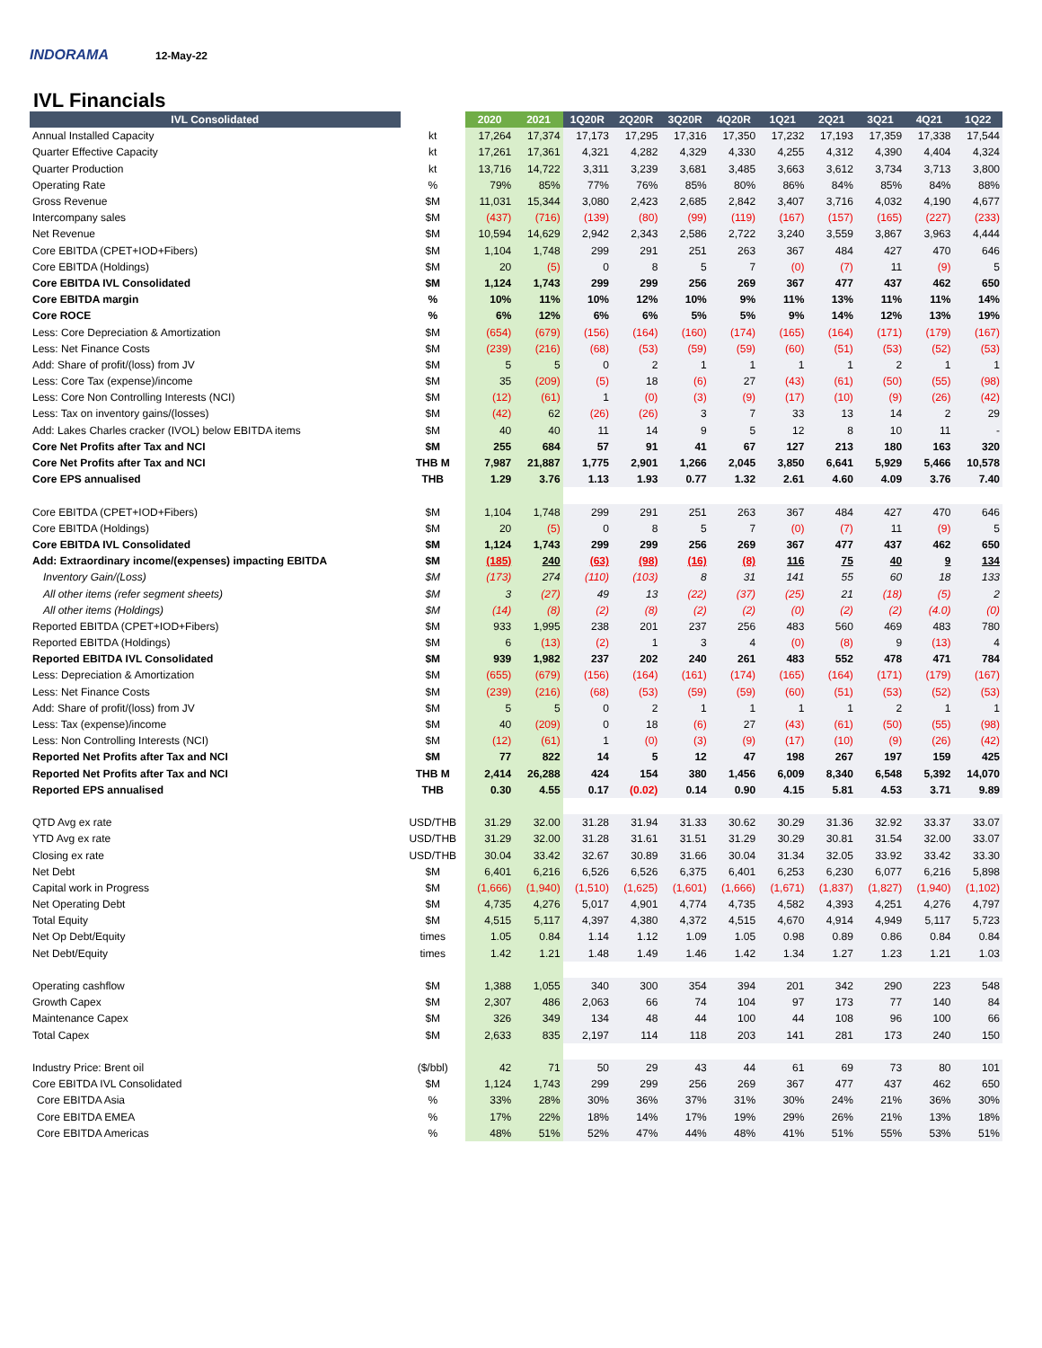INDORAMA 12-May-22
IVL Financials
| IVL Consolidated | | 2020 | 2021 | 1Q20R | 2Q20R | 3Q20R | 4Q20R | 1Q21 | 2Q21 | 3Q21 | 4Q21 | 1Q22 |
| --- | --- | --- | --- | --- | --- | --- | --- | --- | --- | --- | --- | --- |
| Annual Installed Capacity | kt | 17,264 | 17,374 | 17,173 | 17,295 | 17,316 | 17,350 | 17,232 | 17,193 | 17,359 | 17,338 | 17,544 |
| Quarter Effective Capacity | kt | 17,261 | 17,361 | 4,321 | 4,282 | 4,329 | 4,330 | 4,255 | 4,312 | 4,390 | 4,404 | 4,324 |
| Quarter Production | kt | 13,716 | 14,722 | 3,311 | 3,239 | 3,681 | 3,485 | 3,663 | 3,612 | 3,734 | 3,713 | 3,800 |
| Operating Rate | % | 79% | 85% | 77% | 76% | 85% | 80% | 86% | 84% | 85% | 84% | 88% |
| Gross Revenue | $M | 11,031 | 15,344 | 3,080 | 2,423 | 2,685 | 2,842 | 3,407 | 3,716 | 4,032 | 4,190 | 4,677 |
| Intercompany sales | $M | (437) | (716) | (139) | (80) | (99) | (119) | (167) | (157) | (165) | (227) | (233) |
| Net Revenue | $M | 10,594 | 14,629 | 2,942 | 2,343 | 2,586 | 2,722 | 3,240 | 3,559 | 3,867 | 3,963 | 4,444 |
| Core EBITDA (CPET+IOD+Fibers) | $M | 1,104 | 1,748 | 299 | 291 | 251 | 263 | 367 | 484 | 427 | 470 | 646 |
| Core EBITDA (Holdings) | $M | 20 | (5) | 0 | 8 | 5 | 7 | (0) | (7) | 11 | (9) | 5 |
| Core EBITDA IVL Consolidated | $M | 1,124 | 1,743 | 299 | 299 | 256 | 269 | 367 | 477 | 437 | 462 | 650 |
| Core EBITDA margin | % | 10% | 11% | 10% | 12% | 10% | 9% | 11% | 13% | 11% | 11% | 14% |
| Core ROCE | % | 6% | 12% | 6% | 6% | 5% | 5% | 9% | 14% | 12% | 13% | 19% |
| Less: Core Depreciation & Amortization | $M | (654) | (679) | (156) | (164) | (160) | (174) | (165) | (164) | (171) | (179) | (167) |
| Less: Net Finance Costs | $M | (239) | (216) | (68) | (53) | (59) | (59) | (60) | (51) | (53) | (52) | (53) |
| Add: Share of profit/(loss) from JV | $M | 5 | 5 | 0 | 2 | 1 | 1 | 1 | 1 | 2 | 1 | 1 |
| Less: Core Tax (expense)/income | $M | 35 | (209) | (5) | 18 | (6) | 27 | (43) | (61) | (50) | (55) | (98) |
| Less: Core Non Controlling Interests (NCI) | $M | (12) | (61) | 1 | (0) | (3) | (9) | (17) | (10) | (9) | (26) | (42) |
| Less: Tax on inventory gains/(losses) | $M | (42) | 62 | (26) | (26) | 3 | 7 | 33 | 13 | 14 | 2 | 29 |
| Add: Lakes Charles cracker (IVOL) below EBITDA items | $M | 40 | 40 | 11 | 14 | 9 | 5 | 12 | 8 | 10 | 11 | - |
| Core Net Profits after Tax and NCI | $M | 255 | 684 | 57 | 91 | 41 | 67 | 127 | 213 | 180 | 163 | 320 |
| Core Net Profits after Tax and NCI | THB M | 7,987 | 21,887 | 1,775 | 2,901 | 1,266 | 2,045 | 3,850 | 6,641 | 5,929 | 5,466 | 10,578 |
| Core EPS annualised | THB | 1.29 | 3.76 | 1.13 | 1.93 | 0.77 | 1.32 | 2.61 | 4.60 | 4.09 | 3.76 | 7.40 |
| Core EBITDA (CPET+IOD+Fibers) | $M | 1,104 | 1,748 | 299 | 291 | 251 | 263 | 367 | 484 | 427 | 470 | 646 |
| Core EBITDA (Holdings) | $M | 20 | (5) | 0 | 8 | 5 | 7 | (0) | (7) | 11 | (9) | 5 |
| Core EBITDA IVL Consolidated | $M | 1,124 | 1,743 | 299 | 299 | 256 | 269 | 367 | 477 | 437 | 462 | 650 |
| Add: Extraordinary income/(expenses) impacting EBITDA | $M | (185) | 240 | (63) | (98) | (16) | (8) | 116 | 75 | 40 | 9 | 134 |
| Inventory Gain/(Loss) | $M | (173) | 274 | (110) | (103) | 8 | 31 | 141 | 55 | 60 | 18 | 133 |
| All other items (refer segment sheets) | $M | 3 | (27) | 49 | 13 | (22) | (37) | (25) | 21 | (18) | (5) | 2 |
| All other items (Holdings) | $M | (14) | (8) | (2) | (8) | (2) | (2) | (0) | (2) | (2) | (4.0) | (0) |
| Reported EBITDA (CPET+IOD+Fibers) | $M | 933 | 1,995 | 238 | 201 | 237 | 256 | 483 | 560 | 469 | 483 | 780 |
| Reported EBITDA (Holdings) | $M | 6 | (13) | (2) | 1 | 3 | 4 | (0) | (8) | 9 | (13) | 4 |
| Reported EBITDA IVL Consolidated | $M | 939 | 1,982 | 237 | 202 | 240 | 261 | 483 | 552 | 478 | 471 | 784 |
| Less: Depreciation & Amortization | $M | (655) | (679) | (156) | (164) | (161) | (174) | (165) | (164) | (171) | (179) | (167) |
| Less: Net Finance Costs | $M | (239) | (216) | (68) | (53) | (59) | (59) | (60) | (51) | (53) | (52) | (53) |
| Add: Share of profit/(loss) from JV | $M | 5 | 5 | 0 | 2 | 1 | 1 | 1 | 1 | 2 | 1 | 1 |
| Less: Tax (expense)/income | $M | 40 | (209) | 0 | 18 | (6) | 27 | (43) | (61) | (50) | (55) | (98) |
| Less: Non Controlling Interests (NCI) | $M | (12) | (61) | 1 | (0) | (3) | (9) | (17) | (10) | (9) | (26) | (42) |
| Reported Net Profits after Tax and NCI | $M | 77 | 822 | 14 | 5 | 12 | 47 | 198 | 267 | 197 | 159 | 425 |
| Reported Net Profits after Tax and NCI | THB M | 2,414 | 26,288 | 424 | 154 | 380 | 1,456 | 6,009 | 8,340 | 6,548 | 5,392 | 14,070 |
| Reported EPS annualised | THB | 0.30 | 4.55 | 0.17 | (0.02) | 0.14 | 0.90 | 4.15 | 5.81 | 4.53 | 3.71 | 9.89 |
| QTD Avg ex rate | USD/THB | 31.29 | 32.00 | 31.28 | 31.94 | 31.33 | 30.62 | 30.29 | 31.36 | 32.92 | 33.37 | 33.07 |
| YTD Avg ex rate | USD/THB | 31.29 | 32.00 | 31.28 | 31.61 | 31.51 | 31.29 | 30.29 | 30.81 | 31.54 | 32.00 | 33.07 |
| Closing ex rate | USD/THB | 30.04 | 33.42 | 32.67 | 30.89 | 31.66 | 30.04 | 31.34 | 32.05 | 33.92 | 33.42 | 33.30 |
| Net Debt | $M | 6,401 | 6,216 | 6,526 | 6,526 | 6,375 | 6,401 | 6,253 | 6,230 | 6,077 | 6,216 | 5,898 |
| Capital work in Progress | $M | (1,666) | (1,940) | (1,510) | (1,625) | (1,601) | (1,666) | (1,671) | (1,837) | (1,827) | (1,940) | (1,102) |
| Net Operating Debt | $M | 4,735 | 4,276 | 5,017 | 4,901 | 4,774 | 4,735 | 4,582 | 4,393 | 4,251 | 4,276 | 4,797 |
| Total Equity | $M | 4,515 | 5,117 | 4,397 | 4,380 | 4,372 | 4,515 | 4,670 | 4,914 | 4,949 | 5,117 | 5,723 |
| Net Op Debt/Equity | times | 1.05 | 0.84 | 1.14 | 1.12 | 1.09 | 1.05 | 0.98 | 0.89 | 0.86 | 0.84 | 0.84 |
| Net Debt/Equity | times | 1.42 | 1.21 | 1.48 | 1.49 | 1.46 | 1.42 | 1.34 | 1.27 | 1.23 | 1.21 | 1.03 |
| Operating cashflow | $M | 1,388 | 1,055 | 340 | 300 | 354 | 394 | 201 | 342 | 290 | 223 | 548 |
| Growth Capex | $M | 2,307 | 486 | 2,063 | 66 | 74 | 104 | 97 | 173 | 77 | 140 | 84 |
| Maintenance Capex | $M | 326 | 349 | 134 | 48 | 44 | 100 | 44 | 108 | 96 | 100 | 66 |
| Total Capex | $M | 2,633 | 835 | 2,197 | 114 | 118 | 203 | 141 | 281 | 173 | 240 | 150 |
| Industry Price: Brent oil | ($/bbl) | 42 | 71 | 50 | 29 | 43 | 44 | 61 | 69 | 73 | 80 | 101 |
| Core EBITDA IVL Consolidated | $M | 1,124 | 1,743 | 299 | 299 | 256 | 269 | 367 | 477 | 437 | 462 | 650 |
| Core EBITDA Asia | % | 33% | 28% | 30% | 36% | 37% | 31% | 30% | 24% | 21% | 36% | 30% |
| Core EBITDA EMEA | % | 17% | 22% | 18% | 14% | 17% | 19% | 29% | 26% | 21% | 13% | 18% |
| Core EBITDA Americas | % | 48% | 51% | 52% | 47% | 44% | 48% | 41% | 51% | 55% | 53% | 51% |